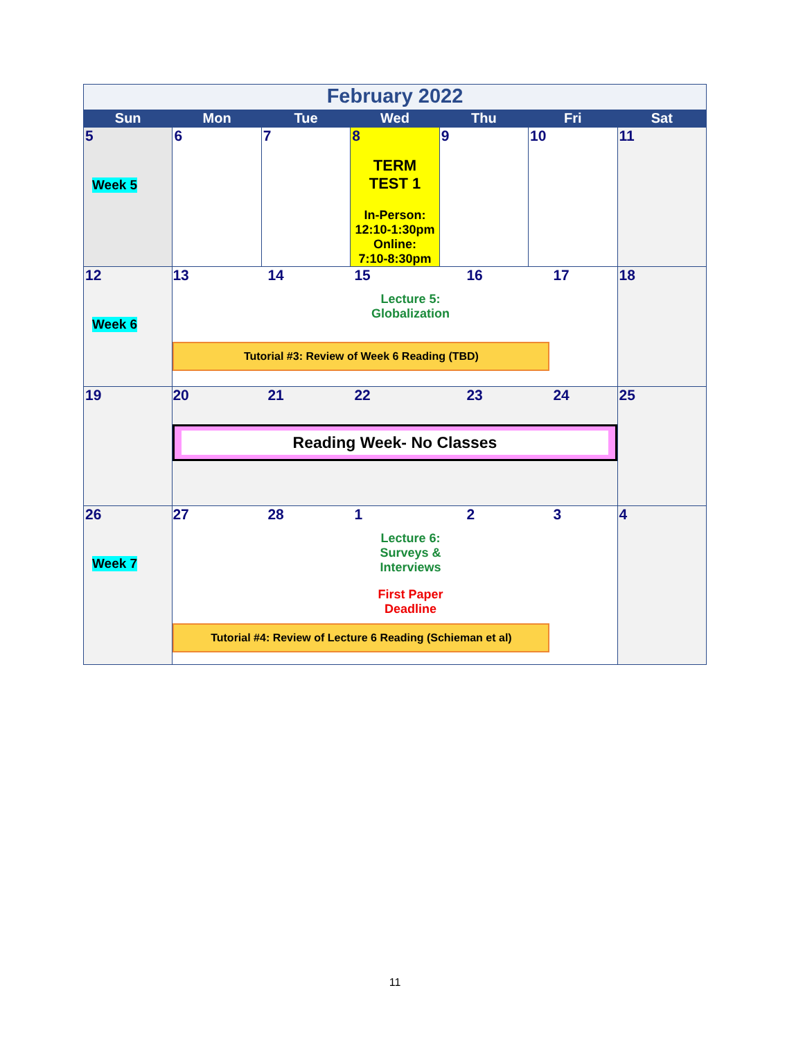| February 2022 | | | | | | |
| Sun | Mon | Tue | Wed | Thu | Fri | Sat |
| 5 Week 5 | 6 | 7 | 8 TERM TEST 1 In-Person: 12:10-1:30pm Online: 7:10-8:30pm | 9 | 10 | 11 |
| 12 Week 6 | 13 14 15 Lecture 5: Globalization 16 17 Tutorial #3: Review of Week 6 Reading (TBD) | | | | | 18 |
| 19 | 20 21 22 23 24 Reading Week- No Classes | | | | | 25 |
| 26 Week 7 | 27 28 1 Lecture 6: Surveys & Interviews First Paper Deadline 2 3 Tutorial #4: Review of Lecture 6 Reading (Schieman et al) | | | | | 4 |
11